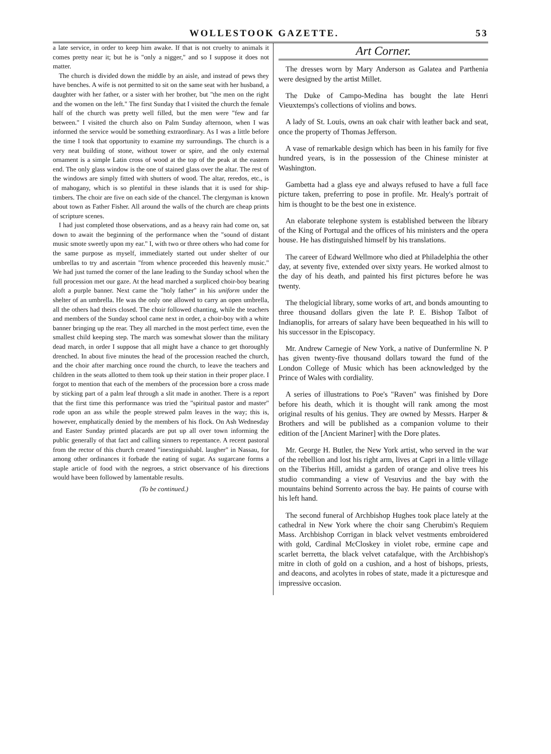WOLLESTOOK GAZETTE. 53
a late service, in order to keep him awake. If that is not cruelty to animals it comes pretty near it; but he is "only a nigger," and so I suppose it does not matter.
The church is divided down the middle by an aisle, and instead of pews they have benches. A wife is not permitted to sit on the same seat with her husband, a daughter with her father, or a sister with her brother, but "the men on the right and the women on the left." The first Sunday that I visited the church the female half of the church was pretty well filled, but the men were "few and far between." I visited the church also on Palm Sunday afternoon, when I was informed the service would be something extraordinary. As I was a little before the time I took that opportunity to examine my surroundings. The church is a very neat building of stone, without tower or spire, and the only external ornament is a simple Latin cross of wood at the top of the peak at the eastern end. The only glass window is the one of stained glass over the altar. The rest of the windows are simply fitted with shutters of wood. The altar, reredos, etc., is of mahogany, which is so plentiful in these islands that it is used for ship-timbers. The choir are five on each side of the chancel. The clergyman is known about town as Father Fisher. All around the walls of the church are cheap prints of scripture scenes.
I had just completed those observations, and as a heavy rain had come on, sat down to await the beginning of the performance when the "sound of distant music smote sweetly upon my ear." I, with two or three others who had come for the same purpose as myself, immediately started out under shelter of our umbrellas to try and ascertain "from whence proceeded this heavenly music." We had just turned the corner of the lane leading to the Sunday school when the full procession met our gaze. At the head marched a surpliced choir-boy bearing aloft a purple banner. Next came the "holy father" in his uniform under the shelter of an umbrella. He was the only one allowed to carry an open umbrella, all the others had theirs closed. The choir followed chanting, while the teachers and members of the Sunday school came next in order, a choir-boy with a white banner bringing up the rear. They all marched in the most perfect time, even the smallest child keeping step. The march was somewhat slower than the military dead march, in order I suppose that all might have a chance to get thoroughly drenched. In about five minutes the head of the procession reached the church, and the choir after marching once round the church, to leave the teachers and children in the seats allotted to them took up their station in their proper place. I forgot to mention that each of the members of the procession bore a cross made by sticking part of a palm leaf through a slit made in another. There is a report that the first time this performance was tried the "spiritual pastor and master" rode upon an ass while the people strewed palm leaves in the way; this is, however, emphatically denied by the members of his flock. On Ash Wednesday and Easter Sunday printed placards are put up all over town informing the public generally of that fact and calling sinners to repentance. A recent pastoral from the rector of this church created "inextinguishabl. laugher" in Nassau, for among other ordinances it forbade the eating of sugar. As sugarcane forms a staple article of food with the negroes, a strict observance of his directions would have been followed by lamentable results.
(To be continued.)
Art Corner.
The dresses worn by Mary Anderson as Galatea and Parthenia were designed by the artist Millet.
The Duke of Campo-Medina has bought the late Henri Vieuxtemps's collections of violins and bows.
A lady of St. Louis, owns an oak chair with leather back and seat, once the property of Thomas Jefferson.
A vase of remarkable design which has been in his family for five hundred years, is in the possession of the Chinese minister at Washington.
Gambetta had a glass eye and always refused to have a full face picture taken, preferring to pose in profile. Mr. Healy's portrait of him is thought to be the best one in existence.
An elaborate telephone system is established between the library of the King of Portugal and the offices of his ministers and the opera house. He has distinguished himself by his translations.
The career of Edward Wellmore who died at Philadelphia the other day, at seventy five, extended over sixty years. He worked almost to the day of his death, and painted his first pictures before he was twenty.
The thelogicial library, some works of art, and bonds amounting to three thousand dollars given the late P. E. Bishop Talbot of Indianoplis, for arrears of salary have been bequeathed in his will to his successor in the Episcopacy.
Mr. Andrew Carnegie of New York, a native of Dunfermline N. P has given twenty-five thousand dollars toward the fund of the London College of Music which has been acknowledged by the Prince of Wales with cordiality.
A series of illustrations to Poe's "Raven" was finished by Dore before his death, which it is thought will rank among the most original results of his genius. They are owned by Messrs. Harper & Brothers and will be published as a companion volume to their edition of the [Ancient Mariner] with the Dore plates.
Mr. George H. Butler, the New York artist, who served in the war of the rebellion and lost his right arm, lives at Capri in a little village on the Tiberius Hill, amidst a garden of orange and olive trees his studio commanding a view of Vesuvius and the bay with the mountains behind Sorrento across the bay. He paints of course with his left hand.
The second funeral of Archbishop Hughes took place lately at the cathedral in New York where the choir sang Cherubim's Requiem Mass. Archbishop Corrigan in black velvet vestments embroidered with gold, Cardinal McCloskey in violet robe, ermine cape and scarlet berretta, the black velvet catafalque, with the Archbishop's mitre in cloth of gold on a cushion, and a host of bishops, priests, and deacons, and acolytes in robes of state, made it a picturesque and impressive occasion.